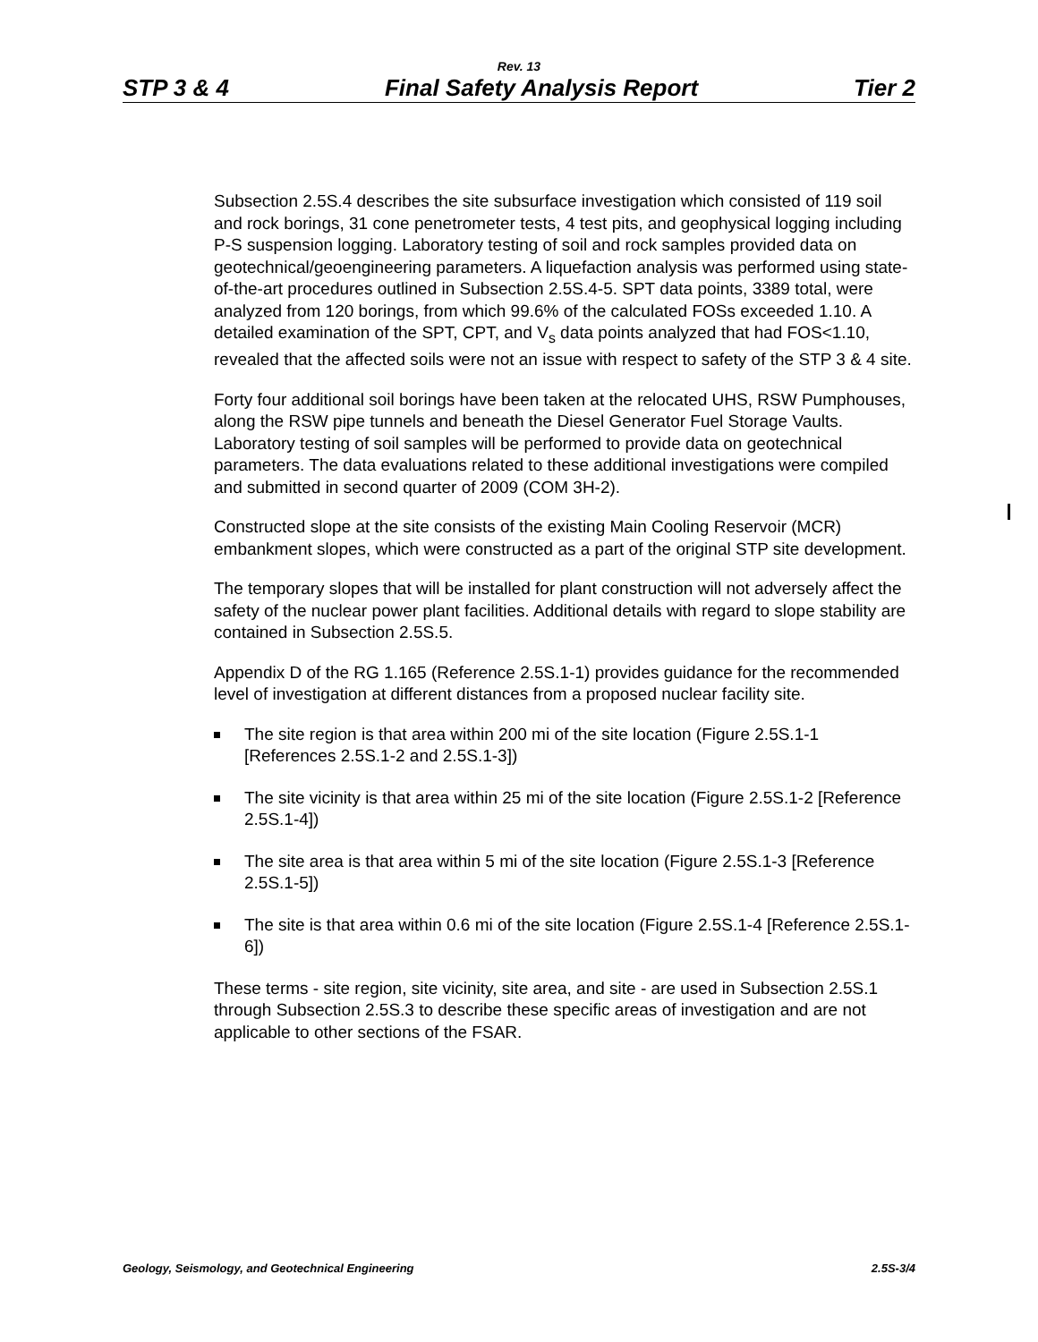Rev. 13
STP 3 & 4 Final Safety Analysis Report Tier 2
Subsection 2.5S.4 describes the site subsurface investigation which consisted of 119 soil and rock borings, 31 cone penetrometer tests, 4 test pits, and geophysical logging including P-S suspension logging. Laboratory testing of soil and rock samples provided data on geotechnical/geoengineering parameters. A liquefaction analysis was performed using state-of-the-art procedures outlined in Subsection 2.5S.4-5. SPT data points, 3389 total, were analyzed from 120 borings, from which 99.6% of the calculated FOSs exceeded 1.10. A detailed examination of the SPT, CPT, and V<sub>s</sub> data points analyzed that had FOS<1.10, revealed that the affected soils were not an issue with respect to safety of the STP 3 & 4 site.
Forty four additional soil borings have been taken at the relocated UHS, RSW Pumphouses, along the RSW pipe tunnels and beneath the Diesel Generator Fuel Storage Vaults. Laboratory testing of soil samples will be performed to provide data on geotechnical parameters. The data evaluations related to these additional investigations were compiled and submitted in second quarter of 2009 (COM 3H-2).
Constructed slope at the site consists of the existing Main Cooling Reservoir (MCR) embankment slopes, which were constructed as a part of the original STP site development.
The temporary slopes that will be installed for plant construction will not adversely affect the safety of the nuclear power plant facilities. Additional details with regard to slope stability are contained in Subsection 2.5S.5.
Appendix D of the RG 1.165 (Reference 2.5S.1-1) provides guidance for the recommended level of investigation at different distances from a proposed nuclear facility site.
The site region is that area within 200 mi of the site location (Figure 2.5S.1-1 [References 2.5S.1-2 and 2.5S.1-3])
The site vicinity is that area within 25 mi of the site location (Figure 2.5S.1-2 [Reference 2.5S.1-4])
The site area is that area within 5 mi of the site location (Figure 2.5S.1-3 [Reference 2.5S.1-5])
The site is that area within 0.6 mi of the site location (Figure 2.5S.1-4 [Reference 2.5S.1-6])
These terms - site region, site vicinity, site area, and site - are used in Subsection 2.5S.1 through Subsection 2.5S.3 to describe these specific areas of investigation and are not applicable to other sections of the FSAR.
Geology, Seismology, and Geotechnical Engineering 2.5S-3/4